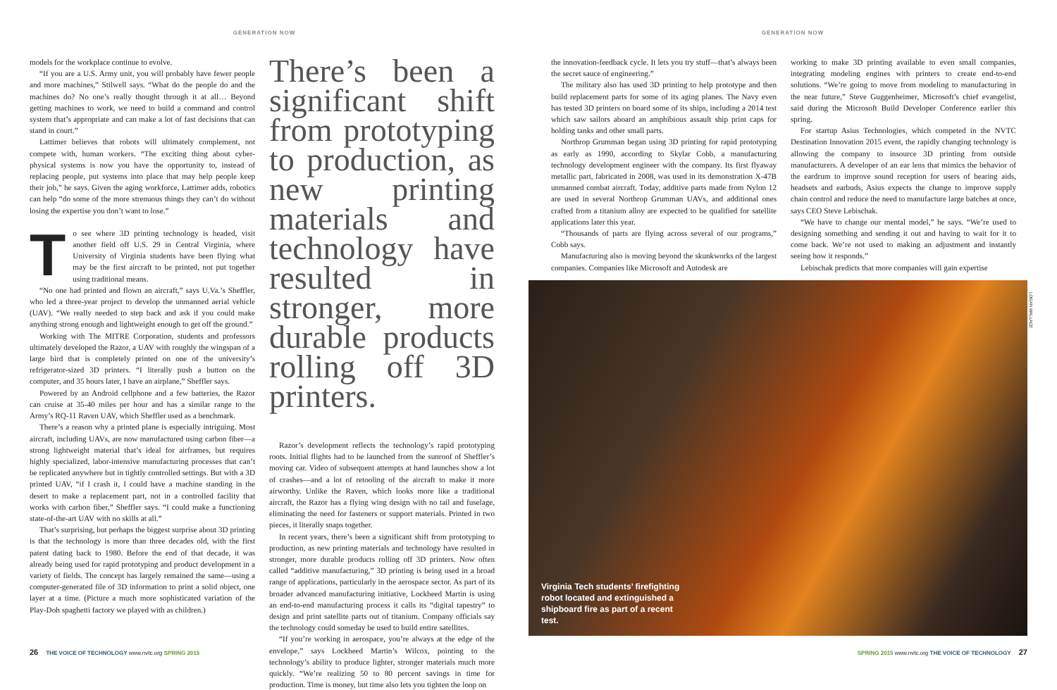GENERATION NOW
models for the workplace continue to evolve.
“If you are a U.S. Army unit, you will probably have fewer people and more machines,” Stilwell says. “What do the people do and the machines do? No one’s really thought through it at all… Beyond getting machines to work, we need to build a command and control system that’s appropriate and can make a lot of fast decisions that can stand in court.”
Lattimer believes that robots will ultimately complement, not compete with, human workers. “The exciting thing about cyber-physical systems is now you have the opportunity to, instead of replacing people, put systems into place that may help people keep their job,” he says. Given the aging workforce, Lattimer adds, robotics can help “do some of the more strenuous things they can’t do without losing the expertise you don’t want to lose.”
To see where 3D printing technology is headed, visit another field off U.S. 29 in Central Virginia, where University of Virginia students have been flying what may be the first aircraft to be printed, not put together using traditional means.
“No one had printed and flown an aircraft,” says U.Va.’s Sheffler, who led a three-year project to develop the unmanned aerial vehicle (UAV). “We really needed to step back and ask if you could make anything strong enough and lightweight enough to get off the ground.”
Working with The MITRE Corporation, students and professors ultimately developed the Razor, a UAV with roughly the wingspan of a large bird that is completely printed on one of the university’s refrigerator-sized 3D printers. “I literally push a button on the computer, and 35 hours later, I have an airplane,” Sheffler says.
Powered by an Android cellphone and a few batteries, the Razor can cruise at 35-40 miles per hour and has a similar range to the Army’s RQ-11 Raven UAV, which Sheffler used as a benchmark.
There’s a reason why a printed plane is especially intriguing. Most aircraft, including UAVs, are now manufactured using carbon fiber—a strong lightweight material that’s ideal for airframes, but requires highly specialized, labor-intensive manufacturing processes that can’t be replicated anywhere but in tightly controlled settings. But with a 3D printed UAV, “if I crash it, I could have a machine standing in the desert to make a replacement part, not in a controlled facility that works with carbon fiber,” Sheffler says. “I could make a functioning state-of-the-art UAV with no skills at all.”
That’s surprising, but perhaps the biggest surprise about 3D printing is that the technology is more than three decades old, with the first patent dating back to 1980. Before the end of that decade, it was already being used for rapid prototyping and product development in a variety of fields. The concept has largely remained the same—using a computer-generated file of 3D information to print a solid object, one layer at a time. (Picture a much more sophisticated variation of the Play-Doh spaghetti factory we played with as children.)
There’s been a significant shift from prototyping to production, as new printing materials and technology have resulted in stronger, more durable products rolling off 3D printers.
Razor’s development reflects the technology’s rapid prototyping roots. Initial flights had to be launched from the sunroof of Sheffler’s moving car. Video of subsequent attempts at hand launches show a lot of crashes—and a lot of retooling of the aircraft to make it more airworthy. Unlike the Raven, which looks more like a traditional aircraft, the Razor has a flying wing design with no tail and fuselage, eliminating the need for fasteners or support materials. Printed in two pieces, it literally snaps together.
In recent years, there’s been a significant shift from prototyping to production, as new printing materials and technology have resulted in stronger, more durable products rolling off 3D printers. Now often called “additive manufacturing,” 3D printing is being used in a broad range of applications, particularly in the aerospace sector. As part of its broader advanced manufacturing initiative, Lockheed Martin is using an end-to-end manufacturing process it calls its “digital tapestry” to design and print satellite parts out of titanium. Company officials say the technology could someday be used to build entire satellites.
“If you’re working in aerospace, you’re always at the edge of the envelope,” says Lockheed Martin’s Wilcox, pointing to the technology’s ability to produce lighter, stronger materials much more quickly. “We’re realizing 50 to 80 percent savings in time for production. Time is money, but time also lets you tighten the loop on
26 THE VOICE OF TECHNOLOGY www.nvtc.org SPRING 2015
GENERATION NOW
the innovation-feedback cycle. It lets you try stuff—that’s always been the secret sauce of engineering.”
The military also has used 3D printing to help prototype and then build replacement parts for some of its aging planes. The Navy even has tested 3D printers on board some of its ships, including a 2014 test which saw sailors aboard an amphibious assault ship print caps for holding tanks and other small parts.
Northrop Grumman began using 3D printing for rapid prototyping as early as 1990, according to Skylar Cobb, a manufacturing technology development engineer with the company. Its first flyaway metallic part, fabricated in 2008, was used in its demonstration X-47B unmanned combat aircraft. Today, additive parts made from Nylon 12 are used in several Northrop Grumman UAVs, and additional ones crafted from a titanium alloy are expected to be qualified for satellite applications later this year.
“Thousands of parts are flying across several of our programs,” Cobb says.
Manufacturing also is moving beyond the skunkworks of the largest companies. Companies like Microsoft and Autodesk are
working to make 3D printing available to even small companies, integrating modeling engines with printers to create end-to-end solutions. “We’re going to move from modeling to manufacturing in the near future,” Steve Guggenheimer, Microsoft’s chief evangelist, said during the Microsoft Build Developer Conference earlier this spring.
For startup Asius Technologies, which competed in the NVTC Destination Innovation 2015 event, the rapidly changing technology is allowing the company to insource 3D printing from outside manufacturers. A developer of an ear lens that mimics the behavior of the eardrum to improve sound reception for users of hearing aids, headsets and earbuds, Asius expects the change to improve supply chain control and reduce the need to manufacture large batches at once, says CEO Steve Lebischak.
“We have to change our mental model,” he says. “We’re used to designing something and sending it out and having to wait for it to come back. We’re not used to making an adjustment and instantly seeing how it responds.”
Lebischak predicts that more companies will gain expertise
Virginia Tech students’ firefighting robot located and extinguished a shipboard fire as part of a recent test.
LOGAN WALLACE
SPRING 2015 www.nvtc.org THE VOICE OF TECHNOLOGY 27